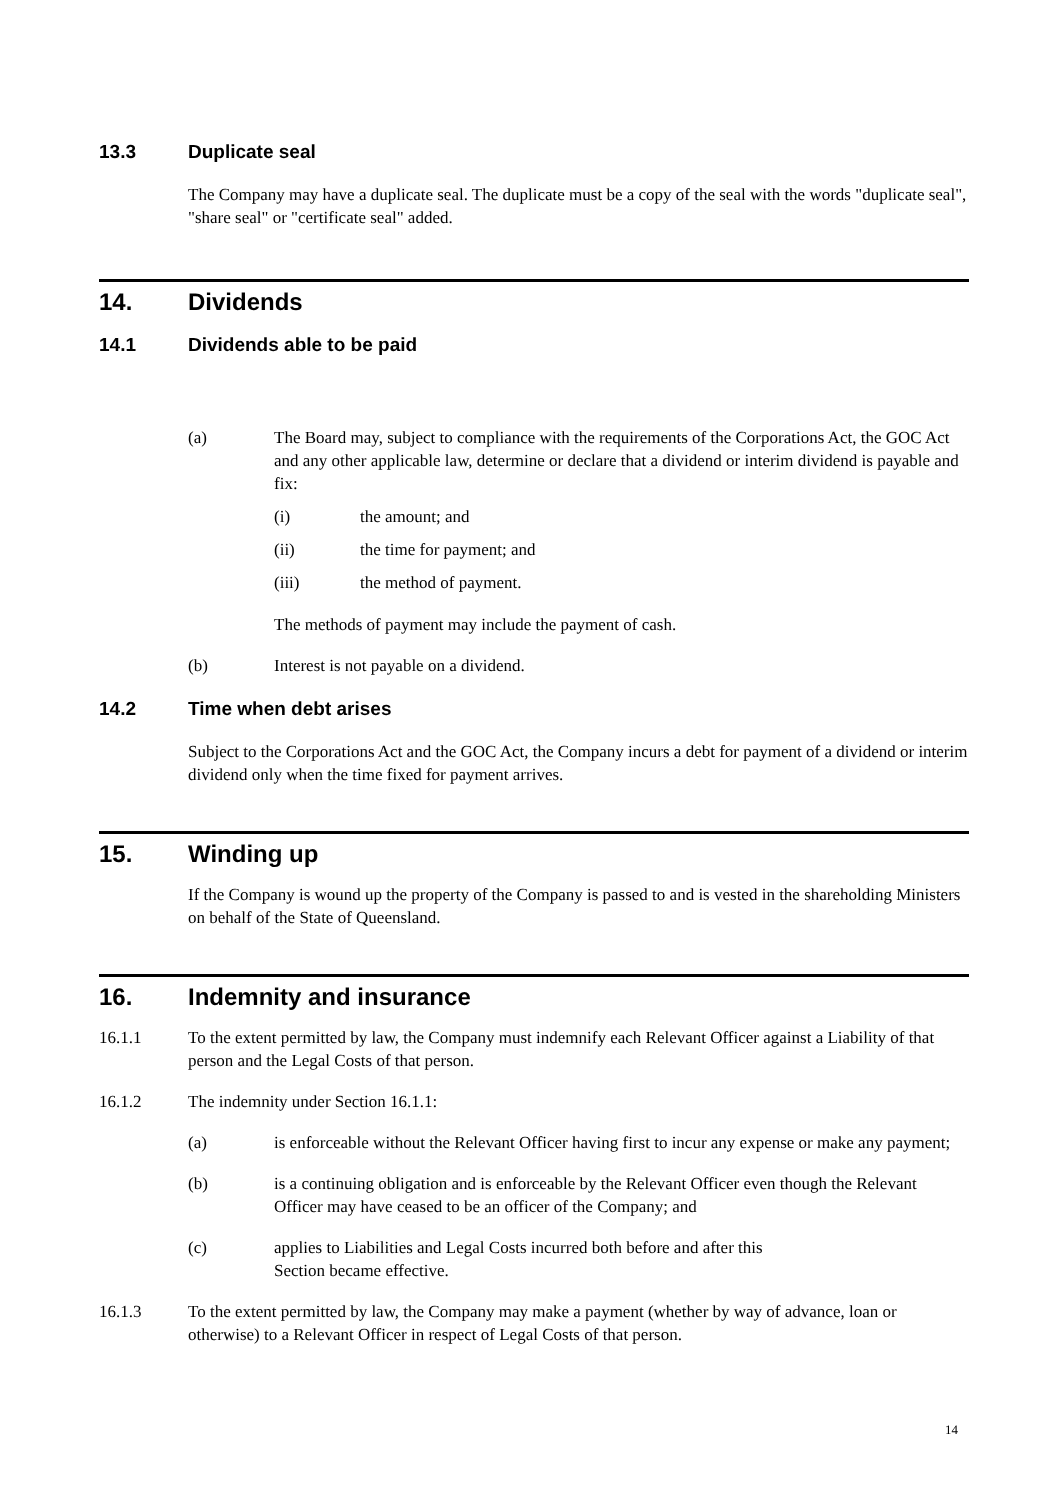13.3 Duplicate seal
The Company may have a duplicate seal. The duplicate must be a copy of the seal with the words "duplicate seal", "share seal" or "certificate seal" added.
14. Dividends
14.1 Dividends able to be paid
(a) The Board may, subject to compliance with the requirements of the Corporations Act, the GOC Act and any other applicable law, determine or declare that a dividend or interim dividend is payable and fix:
(i) the amount; and
(ii) the time for payment; and
(iii) the method of payment.
The methods of payment may include the payment of cash.
(b) Interest is not payable on a dividend.
14.2 Time when debt arises
Subject to the Corporations Act and the GOC Act, the Company incurs a debt for payment of a dividend or interim dividend only when the time fixed for payment arrives.
15. Winding up
If the Company is wound up the property of the Company is passed to and is vested in the shareholding Ministers on behalf of the State of Queensland.
16. Indemnity and insurance
16.1.1 To the extent permitted by law, the Company must indemnify each Relevant Officer against a Liability of that person and the Legal Costs of that person.
16.1.2 The indemnity under Section 16.1.1:
(a) is enforceable without the Relevant Officer having first to incur any expense or make any payment;
(b) is a continuing obligation and is enforceable by the Relevant Officer even though the Relevant Officer may have ceased to be an officer of the Company; and
(c) applies to Liabilities and Legal Costs incurred both before and after this
Section became effective.
16.1.3 To the extent permitted by law, the Company may make a payment (whether by way of advance, loan or otherwise) to a Relevant Officer in respect of Legal Costs of that person.
14